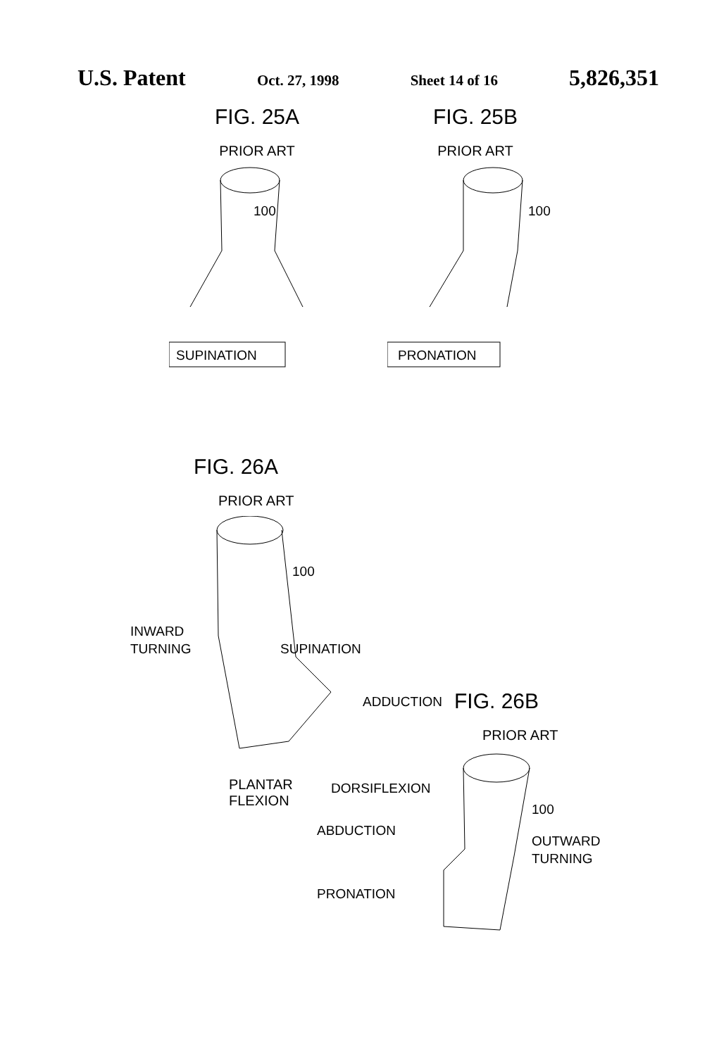U.S. Patent Oct. 27, 1998 Sheet 14 of 16 5,826,351
FIG. 25A
PRIOR ART
100
SUPINATION
FIG. 25B
PRIOR ART
100
PRONATION
FIG. 26A
PRIOR ART
100
INWARD
TURNING
SUPINATION
ADDUCTION
PLANTAR
FLEXION
FIG. 26B
PRIOR ART
DORSIFLEXION
100
ABDUCTION
OUTWARD
TURNING
PRONATION